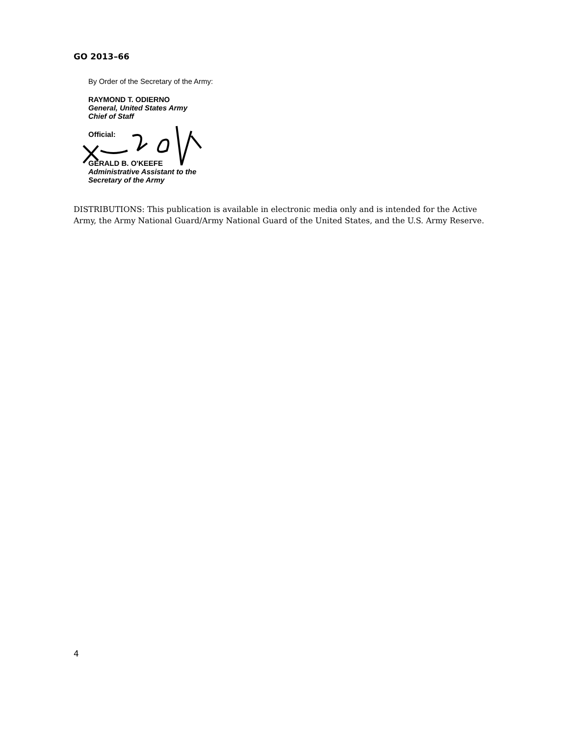GO 2013–66
By Order of the Secretary of the Army:
RAYMOND T. ODIERNO
General, United States Army
Chief of Staff
Official:
GERALD B. O'KEEFE
Administrative Assistant to the
Secretary of the Army
DISTRIBUTIONS: This publication is available in electronic media only and is intended for the Active Army, the Army National Guard/Army National Guard of the United States, and the U.S. Army Reserve.
4